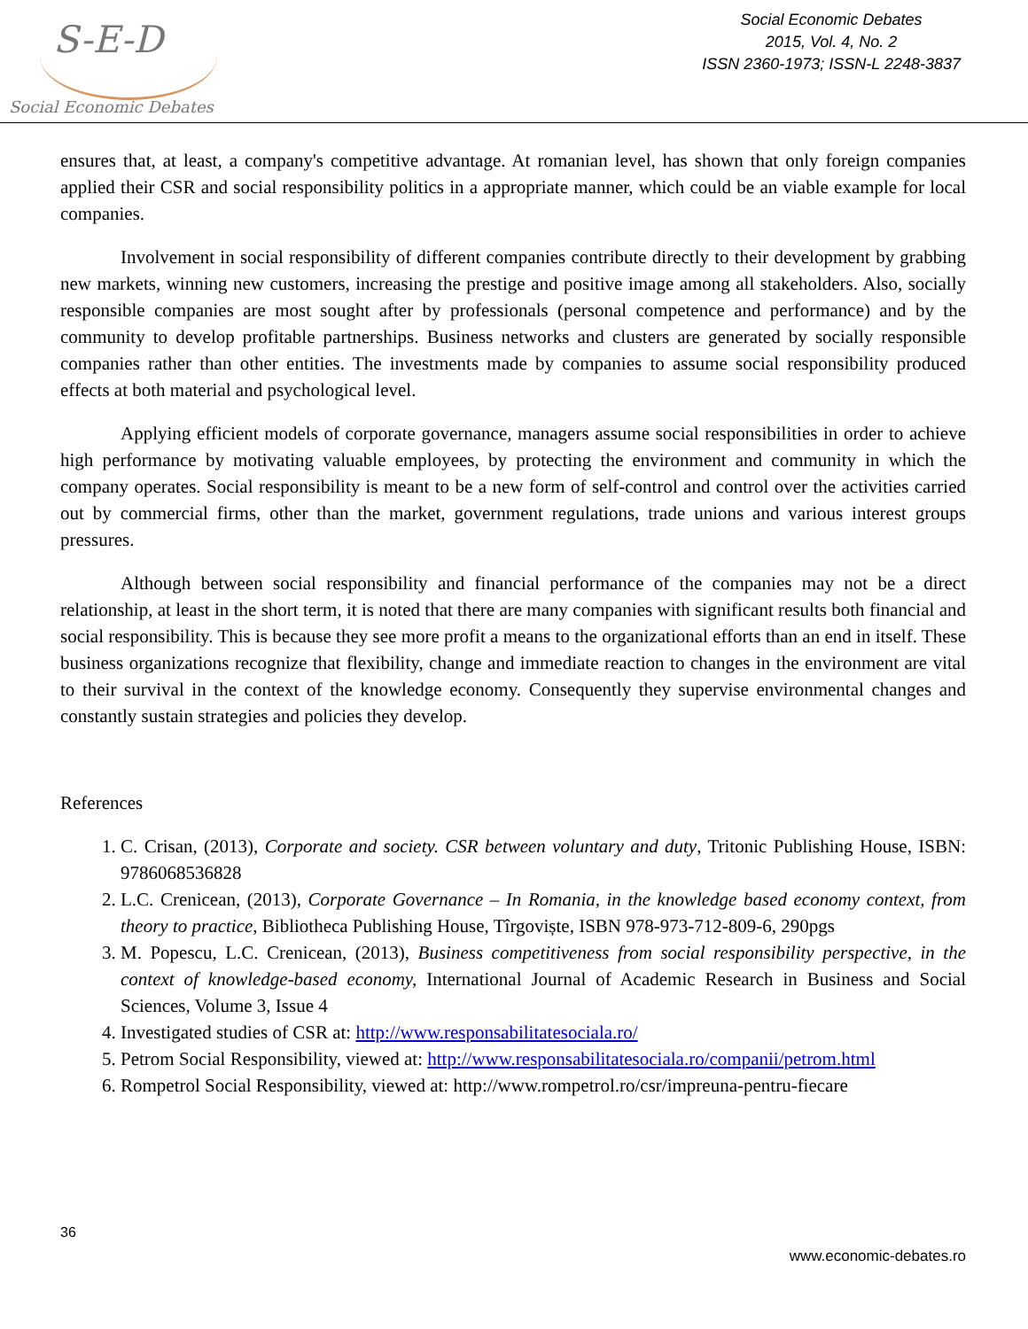S-E-D
Social Economic Debates
Social Economic Debates
2015, Vol. 4, No. 2
ISSN 2360-1973; ISSN-L 2248-3837
ensures that, at least, a company's competitive advantage. At romanian level, has shown that only foreign companies applied their CSR and social responsibility politics in a appropriate manner, which could be an viable example for local companies.
Involvement in social responsibility of different companies contribute directly to their development by grabbing new markets, winning new customers, increasing the prestige and positive image among all stakeholders. Also, socially responsible companies are most sought after by professionals (personal competence and performance) and by the community to develop profitable partnerships. Business networks and clusters are generated by socially responsible companies rather than other entities. The investments made by companies to assume social responsibility produced effects at both material and psychological level.
Applying efficient models of corporate governance, managers assume social responsibilities in order to achieve high performance by motivating valuable employees, by protecting the environment and community in which the company operates. Social responsibility is meant to be a new form of self-control and control over the activities carried out by commercial firms, other than the market, government regulations, trade unions and various interest groups pressures.
Although between social responsibility and financial performance of the companies may not be a direct relationship, at least in the short term, it is noted that there are many companies with significant results both financial and social responsibility. This is because they see more profit a means to the organizational efforts than an end in itself. These business organizations recognize that flexibility, change and immediate reaction to changes in the environment are vital to their survival in the context of the knowledge economy. Consequently they supervise environmental changes and constantly sustain strategies and policies they develop.
References
1. C. Crisan, (2013), Corporate and society. CSR between voluntary and duty, Tritonic Publishing House, ISBN: 9786068536828
2. L.C. Crenicean, (2013), Corporate Governance – In Romania, in the knowledge based economy context, from theory to practice, Bibliotheca Publishing House, Tîrgoviște, ISBN 978-973-712-809-6, 290pgs
3. M. Popescu, L.C. Crenicean, (2013), Business competitiveness from social responsibility perspective, in the context of knowledge-based economy, International Journal of Academic Research in Business and Social Sciences, Volume 3, Issue 4
4. Investigated studies of CSR at: http://www.responsabilitatesociala.ro/
5. Petrom Social Responsibility, viewed at: http://www.responsabilitatesociala.ro/companii/petrom.html
6. Rompetrol Social Responsibility, viewed at: http://www.rompetrol.ro/csr/impreuna-pentru-fiecare
36
www.economic-debates.ro